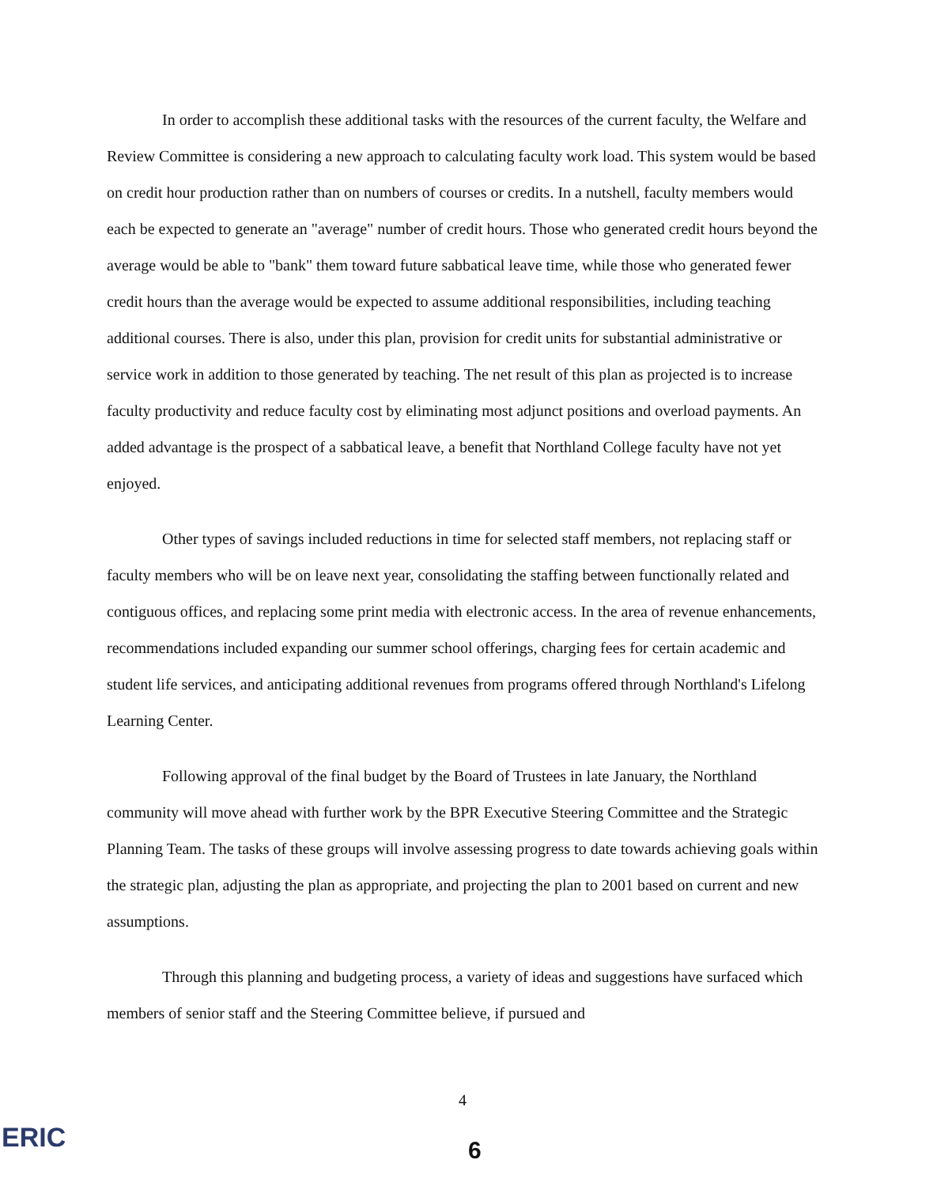In order to accomplish these additional tasks with the resources of the current faculty, the Welfare and Review Committee is considering a new approach to calculating faculty work load. This system would be based on credit hour production rather than on numbers of courses or credits. In a nutshell, faculty members would each be expected to generate an "average" number of credit hours. Those who generated credit hours beyond the average would be able to "bank" them toward future sabbatical leave time, while those who generated fewer credit hours than the average would be expected to assume additional responsibilities, including teaching additional courses. There is also, under this plan, provision for credit units for substantial administrative or service work in addition to those generated by teaching. The net result of this plan as projected is to increase faculty productivity and reduce faculty cost by eliminating most adjunct positions and overload payments. An added advantage is the prospect of a sabbatical leave, a benefit that Northland College faculty have not yet enjoyed.
Other types of savings included reductions in time for selected staff members, not replacing staff or faculty members who will be on leave next year, consolidating the staffing between functionally related and contiguous offices, and replacing some print media with electronic access. In the area of revenue enhancements, recommendations included expanding our summer school offerings, charging fees for certain academic and student life services, and anticipating additional revenues from programs offered through Northland's Lifelong Learning Center.
Following approval of the final budget by the Board of Trustees in late January, the Northland community will move ahead with further work by the BPR Executive Steering Committee and the Strategic Planning Team. The tasks of these groups will involve assessing progress to date towards achieving goals within the strategic plan, adjusting the plan as appropriate, and projecting the plan to 2001 based on current and new assumptions.
Through this planning and budgeting process, a variety of ideas and suggestions have surfaced which members of senior staff and the Steering Committee believe, if pursued and
4
ERIC 6